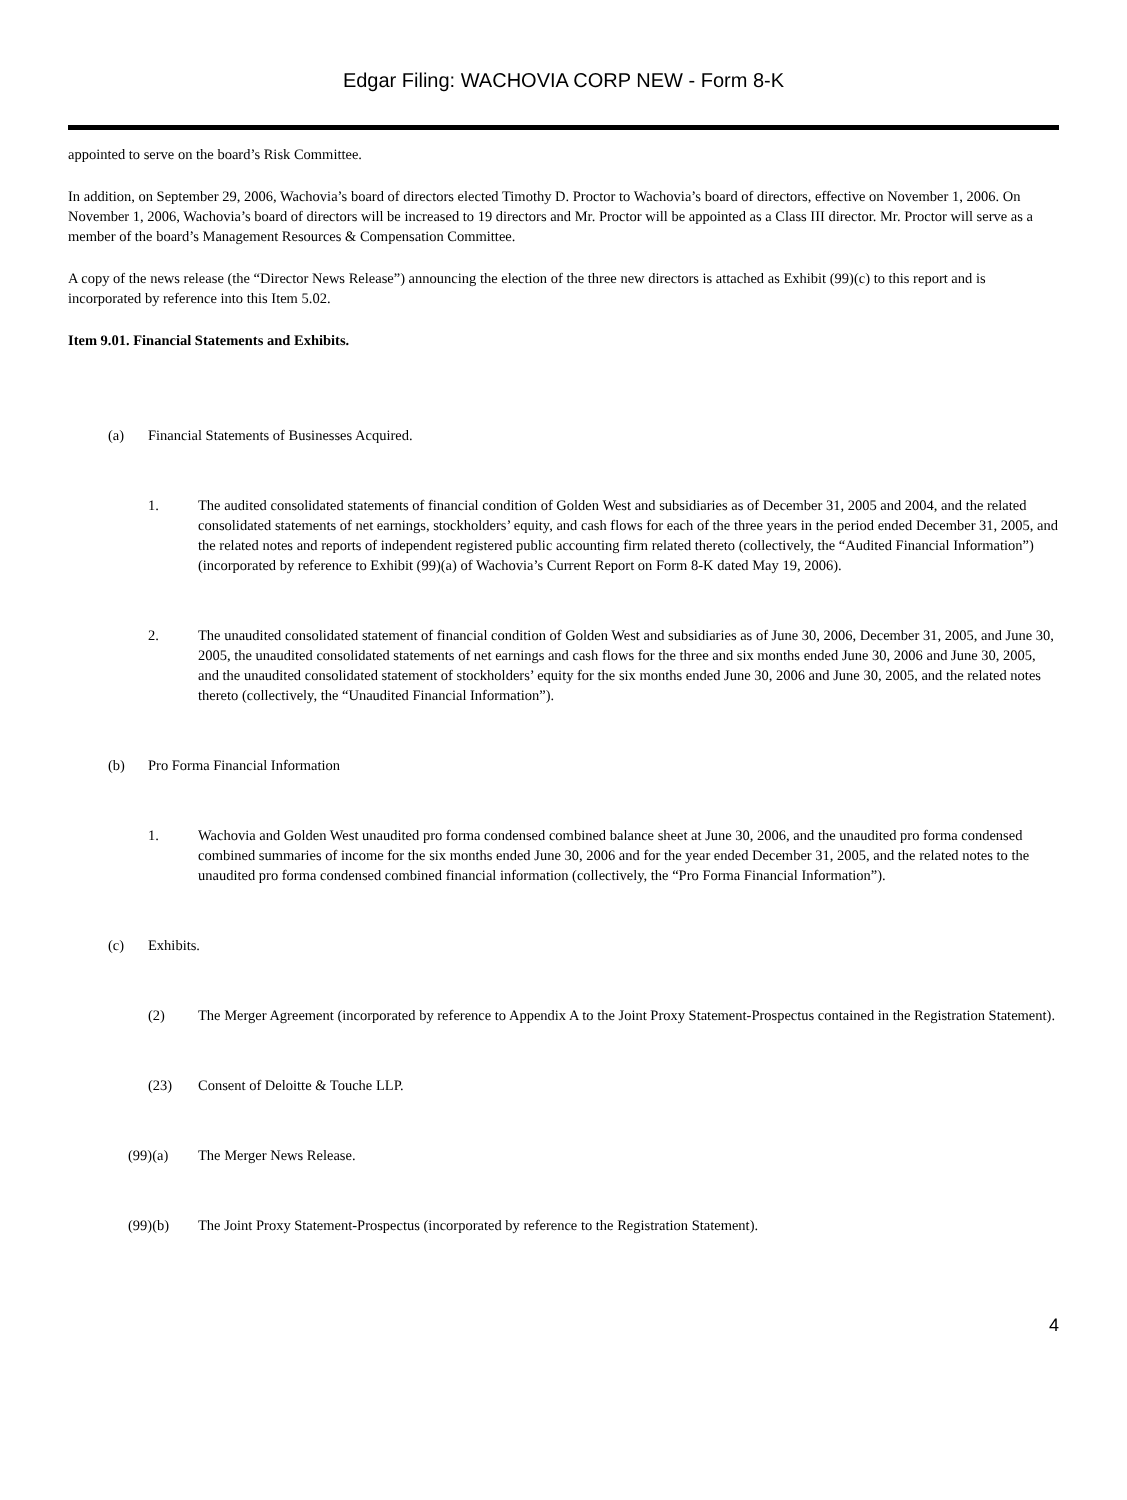Edgar Filing: WACHOVIA CORP NEW - Form 8-K
appointed to serve on the board’s Risk Committee.
In addition, on September 29, 2006, Wachovia’s board of directors elected Timothy D. Proctor to Wachovia’s board of directors, effective on November 1, 2006. On November 1, 2006, Wachovia’s board of directors will be increased to 19 directors and Mr. Proctor will be appointed as a Class III director. Mr. Proctor will serve as a member of the board’s Management Resources & Compensation Committee.
A copy of the news release (the “Director News Release”) announcing the election of the three new directors is attached as Exhibit (99)(c) to this report and is incorporated by reference into this Item 5.02.
Item 9.01. Financial Statements and Exhibits.
(a) Financial Statements of Businesses Acquired.
1. The audited consolidated statements of financial condition of Golden West and subsidiaries as of December 31, 2005 and 2004, and the related consolidated statements of net earnings, stockholders’ equity, and cash flows for each of the three years in the period ended December 31, 2005, and the related notes and reports of independent registered public accounting firm related thereto (collectively, the “Audited Financial Information”) (incorporated by reference to Exhibit (99)(a) of Wachovia’s Current Report on Form 8-K dated May 19, 2006).
2. The unaudited consolidated statement of financial condition of Golden West and subsidiaries as of June 30, 2006, December 31, 2005, and June 30, 2005, the unaudited consolidated statements of net earnings and cash flows for the three and six months ended June 30, 2006 and June 30, 2005, and the unaudited consolidated statement of stockholders’ equity for the six months ended June 30, 2006 and June 30, 2005, and the related notes thereto (collectively, the “Unaudited Financial Information”).
(b) Pro Forma Financial Information
1. Wachovia and Golden West unaudited pro forma condensed combined balance sheet at June 30, 2006, and the unaudited pro forma condensed combined summaries of income for the six months ended June 30, 2006 and for the year ended December 31, 2005, and the related notes to the unaudited pro forma condensed combined financial information (collectively, the “Pro Forma Financial Information”).
(c) Exhibits.
(2) The Merger Agreement (incorporated by reference to Appendix A to the Joint Proxy Statement-Prospectus contained in the Registration Statement).
(23) Consent of Deloitte & Touche LLP.
(99)(a) The Merger News Release.
(99)(b) The Joint Proxy Statement-Prospectus (incorporated by reference to the Registration Statement).
4